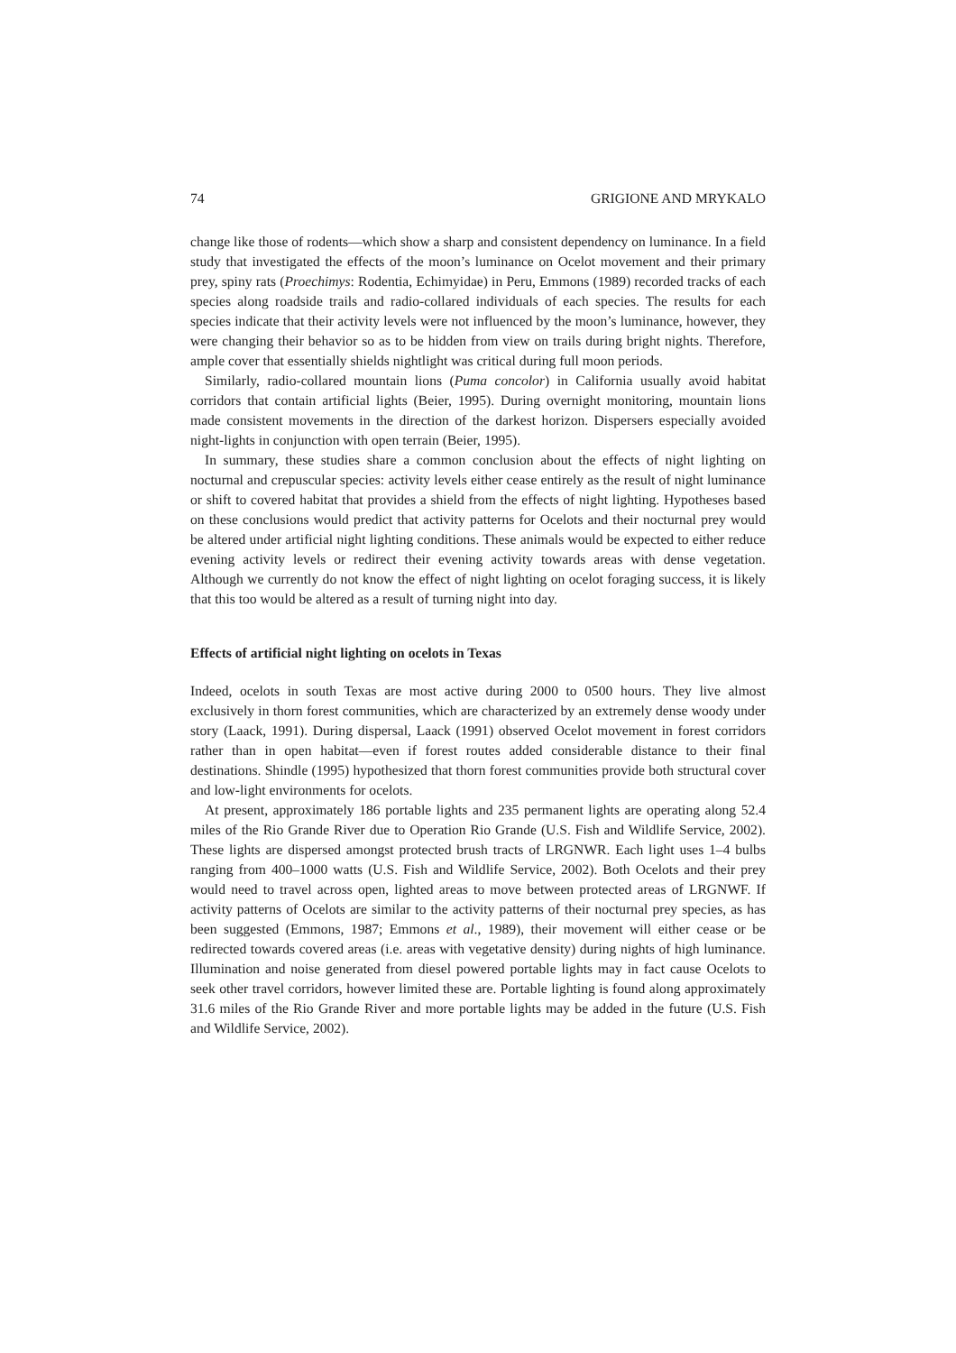74 GRIGIONE AND MRYKALO
change like those of rodents—which show a sharp and consistent dependency on luminance. In a field study that investigated the effects of the moon’s luminance on Ocelot movement and their primary prey, spiny rats (Proechimys: Rodentia, Echimyidae) in Peru, Emmons (1989) recorded tracks of each species along roadside trails and radio-collared individuals of each species. The results for each species indicate that their activity levels were not influenced by the moon’s luminance, however, they were changing their behavior so as to be hidden from view on trails during bright nights. Therefore, ample cover that essentially shields nightlight was critical during full moon periods.
Similarly, radio-collared mountain lions (Puma concolor) in California usually avoid habitat corridors that contain artificial lights (Beier, 1995). During overnight monitoring, mountain lions made consistent movements in the direction of the darkest horizon. Dispersers especially avoided night-lights in conjunction with open terrain (Beier, 1995).
In summary, these studies share a common conclusion about the effects of night lighting on nocturnal and crepuscular species: activity levels either cease entirely as the result of night luminance or shift to covered habitat that provides a shield from the effects of night lighting. Hypotheses based on these conclusions would predict that activity patterns for Ocelots and their nocturnal prey would be altered under artificial night lighting conditions. These animals would be expected to either reduce evening activity levels or redirect their evening activity towards areas with dense vegetation. Although we currently do not know the effect of night lighting on ocelot foraging success, it is likely that this too would be altered as a result of turning night into day.
Effects of artificial night lighting on ocelots in Texas
Indeed, ocelots in south Texas are most active during 2000 to 0500 hours. They live almost exclusively in thorn forest communities, which are characterized by an extremely dense woody under story (Laack, 1991). During dispersal, Laack (1991) observed Ocelot movement in forest corridors rather than in open habitat—even if forest routes added considerable distance to their final destinations. Shindle (1995) hypothesized that thorn forest communities provide both structural cover and low-light environments for ocelots.
At present, approximately 186 portable lights and 235 permanent lights are operating along 52.4 miles of the Rio Grande River due to Operation Rio Grande (U.S. Fish and Wildlife Service, 2002). These lights are dispersed amongst protected brush tracts of LRGNWR. Each light uses 1–4 bulbs ranging from 400–1000 watts (U.S. Fish and Wildlife Service, 2002). Both Ocelots and their prey would need to travel across open, lighted areas to move between protected areas of LRGNWF. If activity patterns of Ocelots are similar to the activity patterns of their nocturnal prey species, as has been suggested (Emmons, 1987; Emmons et al., 1989), their movement will either cease or be redirected towards covered areas (i.e. areas with vegetative density) during nights of high luminance. Illumination and noise generated from diesel powered portable lights may in fact cause Ocelots to seek other travel corridors, however limited these are. Portable lighting is found along approximately 31.6 miles of the Rio Grande River and more portable lights may be added in the future (U.S. Fish and Wildlife Service, 2002).